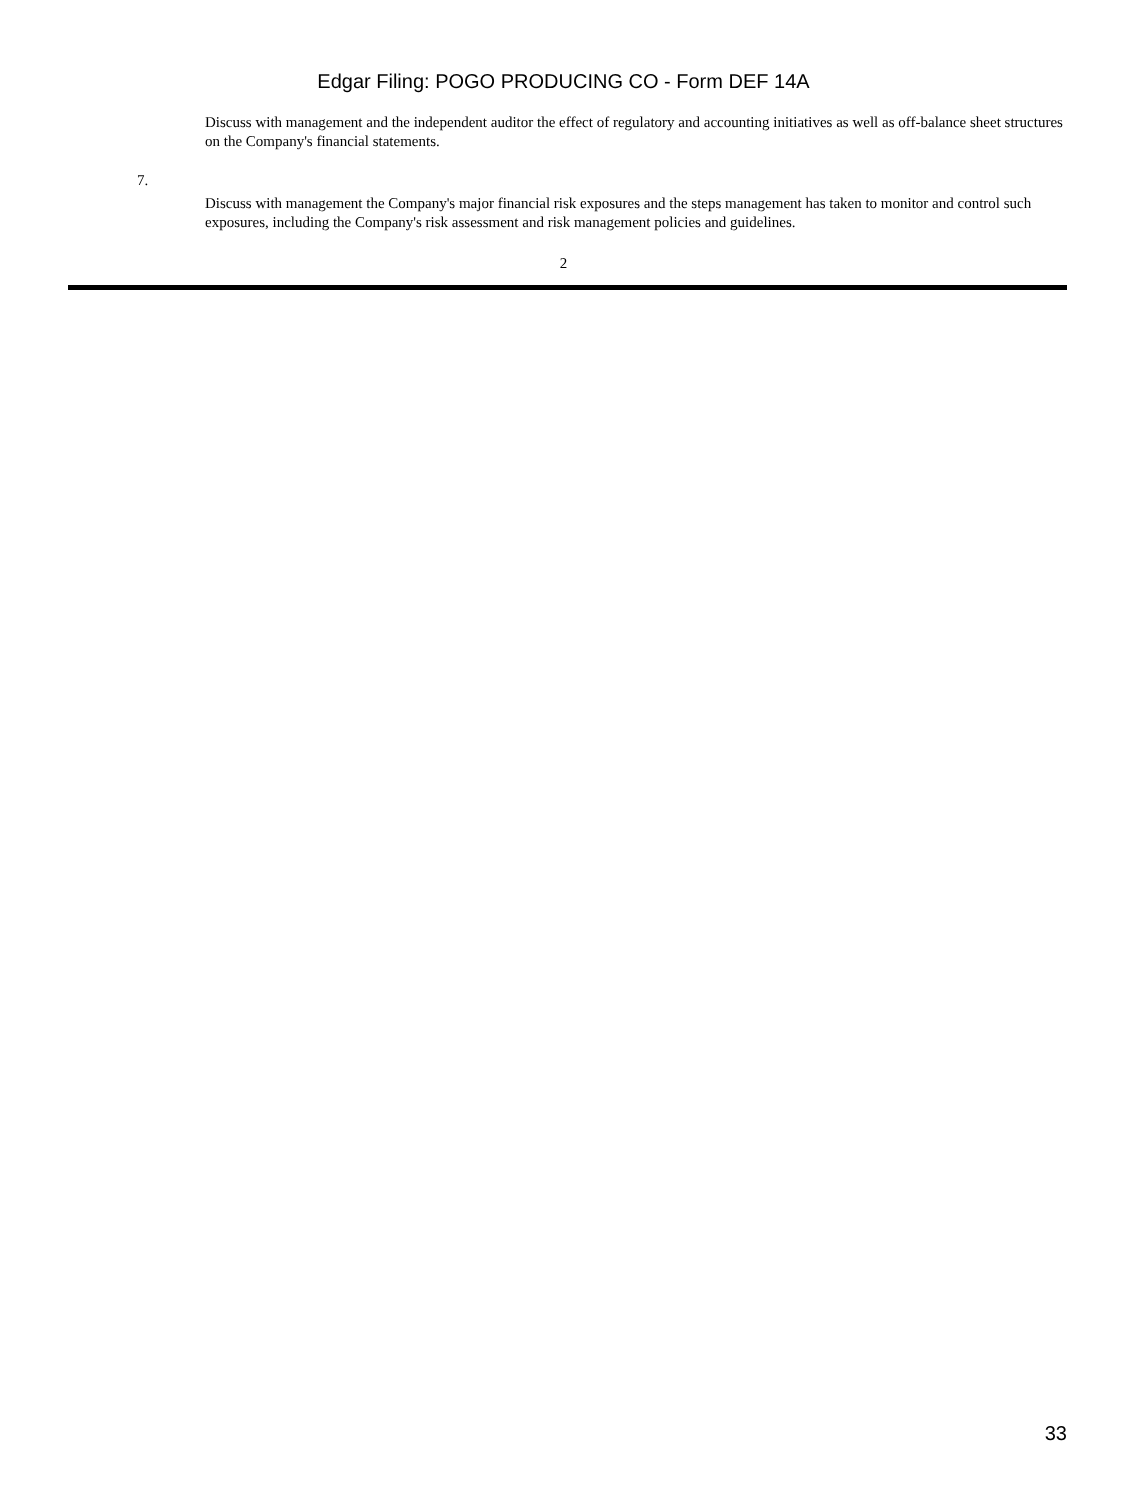Edgar Filing: POGO PRODUCING CO - Form DEF 14A
Discuss with management and the independent auditor the effect of regulatory and accounting initiatives as well as off-balance sheet structures on the Company's financial statements.
7.
Discuss with management the Company's major financial risk exposures and the steps management has taken to monitor and control such exposures, including the Company's risk assessment and risk management policies and guidelines.
2
33